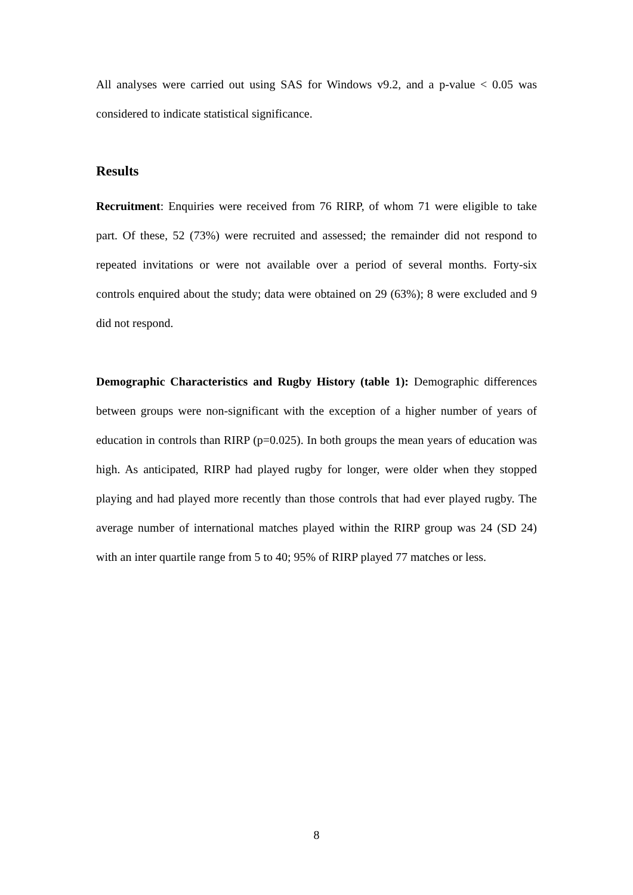All analyses were carried out using SAS for Windows v9.2, and a p-value < 0.05 was considered to indicate statistical significance.
Results
Recruitment: Enquiries were received from 76 RIRP, of whom 71 were eligible to take part. Of these, 52 (73%) were recruited and assessed; the remainder did not respond to repeated invitations or were not available over a period of several months. Forty-six controls enquired about the study; data were obtained on 29 (63%); 8 were excluded and 9 did not respond.
Demographic Characteristics and Rugby History (table 1): Demographic differences between groups were non-significant with the exception of a higher number of years of education in controls than RIRP (p=0.025). In both groups the mean years of education was high. As anticipated, RIRP had played rugby for longer, were older when they stopped playing and had played more recently than those controls that had ever played rugby. The average number of international matches played within the RIRP group was 24 (SD 24) with an inter quartile range from 5 to 40; 95% of RIRP played 77 matches or less.
8